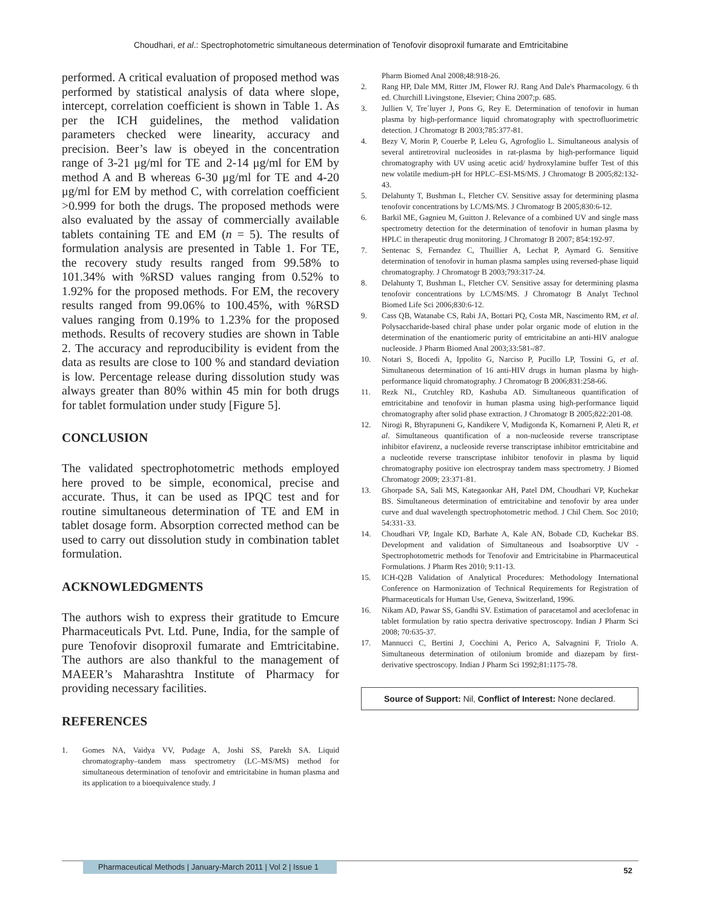Choudhari, et al.: Spectrophotometric simultaneous determination of Tenofovir disoproxil fumarate and Emtricitabine
performed. A critical evaluation of proposed method was performed by statistical analysis of data where slope, intercept, correlation coefficient is shown in Table 1. As per the ICH guidelines, the method validation parameters checked were linearity, accuracy and precision. Beer’s law is obeyed in the concentration range of 3-21 μg/ml for TE and 2-14 μg/ml for EM by method A and B whereas 6-30 μg/ml for TE and 4-20 μg/ml for EM by method C, with correlation coefficient >0.999 for both the drugs. The proposed methods were also evaluated by the assay of commercially available tablets containing TE and EM (n = 5). The results of formulation analysis are presented in Table 1. For TE, the recovery study results ranged from 99.58% to 101.34% with %RSD values ranging from 0.52% to 1.92% for the proposed methods. For EM, the recovery results ranged from 99.06% to 100.45%, with %RSD values ranging from 0.19% to 1.23% for the proposed methods. Results of recovery studies are shown in Table 2. The accuracy and reproducibility is evident from the data as results are close to 100 % and standard deviation is low. Percentage release during dissolution study was always greater than 80% within 45 min for both drugs for tablet formulation under study [Figure 5].
CONCLUSION
The validated spectrophotometric methods employed here proved to be simple, economical, precise and accurate. Thus, it can be used as IPQC test and for routine simultaneous determination of TE and EM in tablet dosage form. Absorption corrected method can be used to carry out dissolution study in combination tablet formulation.
ACKNOWLEDGMENTS
The authors wish to express their gratitude to Emcure Pharmaceuticals Pvt. Ltd. Pune, India, for the sample of pure Tenofovir disoproxil fumarate and Emtricitabine. The authors are also thankful to the management of MAEER’s Maharashtra Institute of Pharmacy for providing necessary facilities.
REFERENCES
1. Gomes NA, Vaidya VV, Pudage A, Joshi SS, Parekh SA. Liquid chromatography–tandem mass spectrometry (LC–MS/MS) method for simultaneous determination of tenofovir and emtricitabine in human plasma and its application to a bioequivalence study. J
Pharm Biomed Anal 2008;48:918-26.
2. Rang HP, Dale MM, Ritter JM, Flower RJ. Rang And Dale's Pharmacology. 6 th ed. Churchill Livingstone, Elsevier; China 2007;p. 685.
3. Jullien V, Tre´luyer J, Pons G, Rey E. Determination of tenofovir in human plasma by high-performance liquid chromatography with spectrofluorimetric detection. J Chromatogr B 2003;785:377-81.
4. Bezy V, Morin P, Couerbe P, Leleu G, Agrofoglio L. Simultaneous analysis of several antiretroviral nucleosides in rat-plasma by high-performance liquid chromatography with UV using acetic acid/ hydroxylamine buffer Test of this new volatile medium-pH for HPLC–ESI-MS/MS. J Chromatogr B 2005;82:132-43.
5. Delahunty T, Bushman L, Fletcher CV. Sensitive assay for determining plasma tenofovir concentrations by LC/MS/MS. J Chromatogr B 2005;830:6-12.
6. Barkil ME, Gagnieu M, Guitton J. Relevance of a combined UV and single mass spectrometry detection for the determination of tenofovir in human plasma by HPLC in therapeutic drug monitoring. J Chromatogr B 2007; 854:192-97.
7. Sentenac S, Fernandez C, Thuillier A, Lechat P, Aymard G. Sensitive determination of tenofovir in human plasma samples using reversed-phase liquid chromatography. J Chromatogr B 2003;793:317-24.
8. Delahunty T, Bushman L, Fletcher CV. Sensitive assay for determining plasma tenofovir concentrations by LC/MS/MS. J Chromatogr B Analyt Technol Biomed Life Sci 2006;830:6-12.
9. Cass QB, Watanabe CS, Rabi JA, Bottari PQ, Costa MR, Nascimento RM, et al. Polysaccharide-based chiral phase under polar organic mode of elution in the determination of the enantiomeric purity of emtricitabine an anti-HIV analogue nucleoside. J Pharm Biomed Anal 2003;33:581-/87.
10. Notari S, Bocedi A, Ippolito G, Narciso P, Pucillo LP, Tossini G, et al. Simultaneous determination of 16 anti-HIV drugs in human plasma by high-performance liquid chromatography. J Chromatogr B 2006;831:258-66.
11. Rezk NL, Crutchley RD, Kashuba AD. Simultaneous quantification of emtricitabine and tenofovir in human plasma using high-performance liquid chromatography after solid phase extraction. J Chromatogr B 2005;822:201-08.
12. Nirogi R, Bhyrapuneni G, Kandikere V, Mudigonda K, Komarneni P, Aleti R, et al. Simultaneous quantification of a non-nucleoside reverse transcriptase inhibitor efavirenz, a nucleoside reverse transcriptase inhibitor emtricitabine and a nucleotide reverse transcriptase inhibitor tenofovir in plasma by liquid chromatography positive ion electrospray tandem mass spectrometry. J Biomed Chromatogr 2009; 23:371-81.
13. Ghorpade SA, Sali MS, Kategaonkar AH, Patel DM, Choudhari VP, Kuchekar BS. Simultaneous determination of emtricitabine and tenofovir by area under curve and dual wavelength spectrophotometric method. J Chil Chem. Soc 2010; 54:331-33.
14. Choudhari VP, Ingale KD, Barhate A, Kale AN, Bobade CD, Kuchekar BS. Development and validation of Simultaneous and Isoabsorptive UV -Spectrophotometric methods for Tenofovir and Emtricitabine in Pharmaceutical Formulations. J Pharm Res 2010; 9:11-13.
15. ICH-Q2B Validation of Analytical Procedures: Methodology International Conference on Harmonization of Technical Requirements for Registration of Pharmaceuticals for Human Use, Geneva, Switzerland, 1996.
16. Nikam AD, Pawar SS, Gandhi SV. Estimation of paracetamol and aceclofenac in tablet formulation by ratio spectra derivative spectroscopy. Indian J Pharm Sci 2008; 70:635-37.
17. Mannucci C, Bertini J, Cocchini A, Perico A, Salvagnini F, Triolo A. Simultaneous determination of otilonium bromide and diazepam by first-derivative spectroscopy. Indian J Pharm Sci 1992;81:1175-78.
Source of Support: Nil, Conflict of Interest: None declared.
Pharmaceutical Methods | January-March 2011 | Vol 2 | Issue 1
52